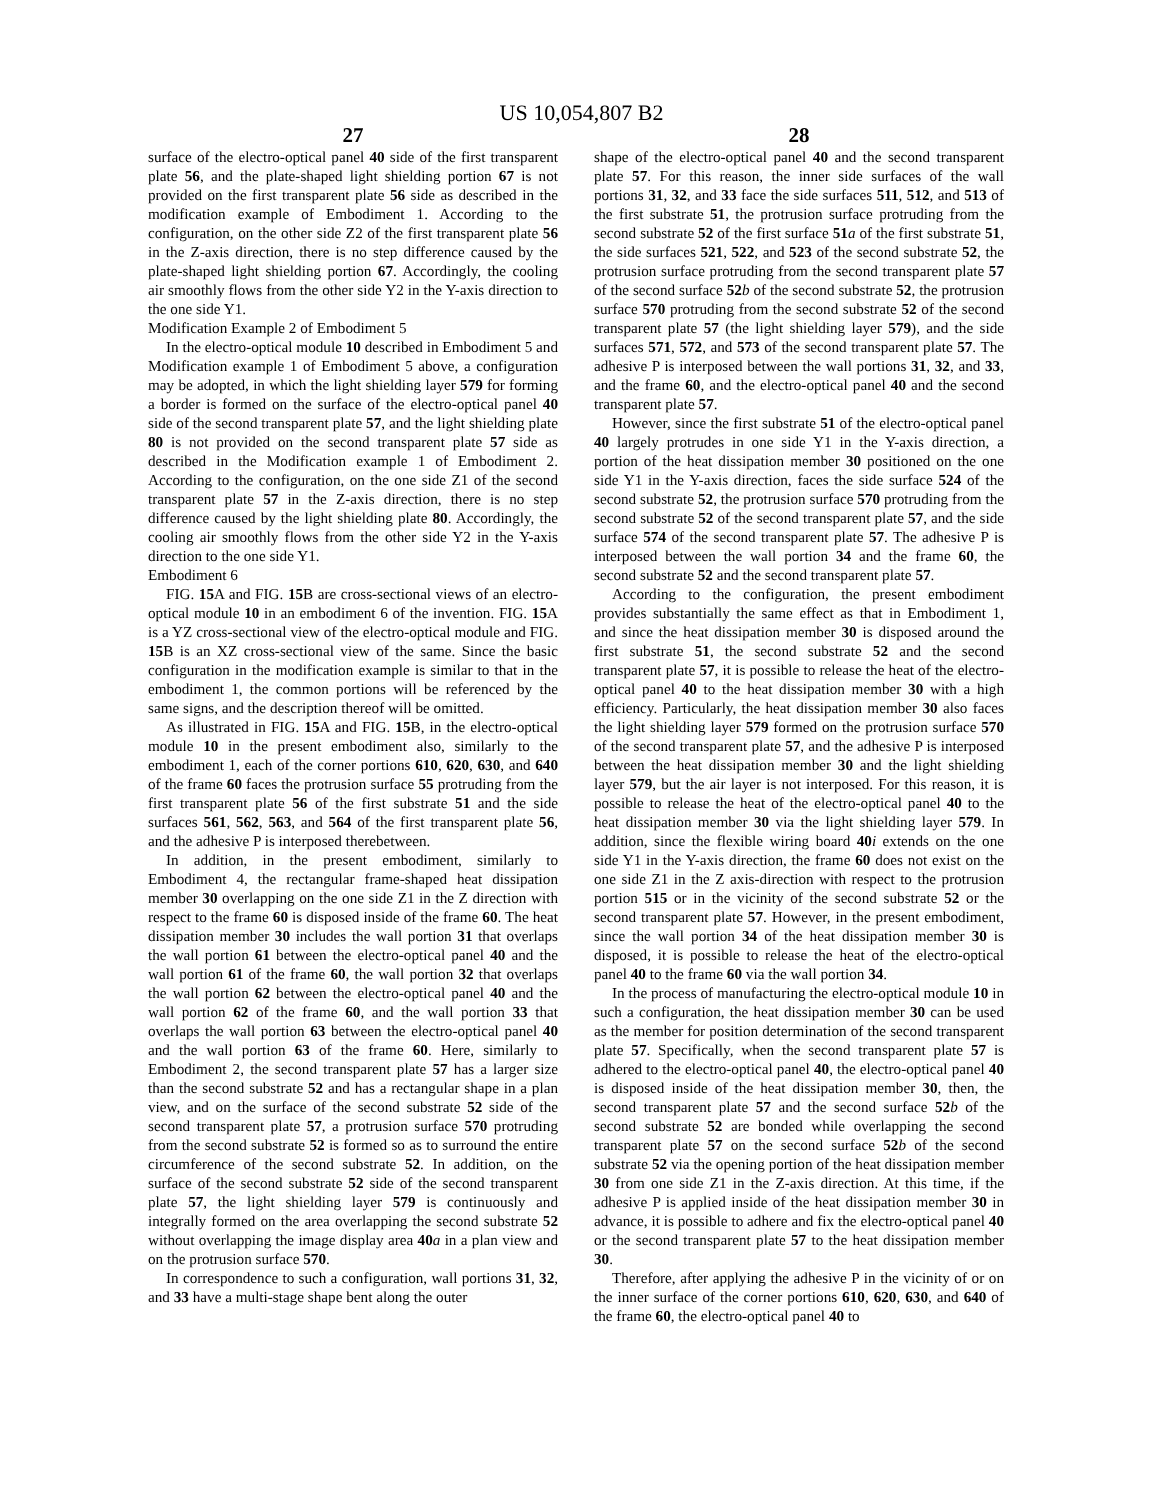US 10,054,807 B2
27
surface of the electro-optical panel 40 side of the first transparent plate 56, and the plate-shaped light shielding portion 67 is not provided on the first transparent plate 56 side as described in the modification example of Embodiment 1. According to the configuration, on the other side Z2 of the first transparent plate 56 in the Z-axis direction, there is no step difference caused by the plate-shaped light shielding portion 67. Accordingly, the cooling air smoothly flows from the other side Y2 in the Y-axis direction to the one side Y1.
Modification Example 2 of Embodiment 5
In the electro-optical module 10 described in Embodiment 5 and Modification example 1 of Embodiment 5 above, a configuration may be adopted, in which the light shielding layer 579 for forming a border is formed on the surface of the electro-optical panel 40 side of the second transparent plate 57, and the light shielding plate 80 is not provided on the second transparent plate 57 side as described in the Modification example 1 of Embodiment 2. According to the configuration, on the one side Z1 of the second transparent plate 57 in the Z-axis direction, there is no step difference caused by the light shielding plate 80. Accordingly, the cooling air smoothly flows from the other side Y2 in the Y-axis direction to the one side Y1.
Embodiment 6
FIG. 15 A and FIG. 15 B are cross-sectional views of an electro-optical module 10 in an embodiment 6 of the invention. FIG. 15 A is a YZ cross-sectional view of the electro-optical module and FIG. 15 B is an XZ cross-sectional view of the same. Since the basic configuration in the modification example is similar to that in the embodiment 1, the common portions will be referenced by the same signs, and the description thereof will be omitted.
As illustrated in FIG. 15 A and FIG. 15 B, in the electro-optical module 10 in the present embodiment also, similarly to the embodiment 1, each of the corner portions 610, 620, 630, and 640 of the frame 60 faces the protrusion surface 55 protruding from the first transparent plate 56 of the first substrate 51 and the side surfaces 561, 562, 563, and 564 of the first transparent plate 56, and the adhesive P is interposed therebetween.
In addition, in the present embodiment, similarly to Embodiment 4, the rectangular frame-shaped heat dissipation member 30 overlapping on the one side Z1 in the Z direction with respect to the frame 60 is disposed inside of the frame 60. The heat dissipation member 30 includes the wall portion 31 that overlaps the wall portion 61 between the electro-optical panel 40 and the wall portion 61 of the frame 60, the wall portion 32 that overlaps the wall portion 62 between the electro-optical panel 40 and the wall portion 62 of the frame 60, and the wall portion 33 that overlaps the wall portion 63 between the electro-optical panel 40 and the wall portion 63 of the frame 60. Here, similarly to Embodiment 2, the second transparent plate 57 has a larger size than the second substrate 52 and has a rectangular shape in a plan view, and on the surface of the second substrate 52 side of the second transparent plate 57, a protrusion surface 570 protruding from the second substrate 52 is formed so as to surround the entire circumference of the second substrate 52. In addition, on the surface of the second substrate 52 side of the second transparent plate 57, the light shielding layer 579 is continuously and integrally formed on the area overlapping the second substrate 52 without overlapping the image display area 40 a in a plan view and on the protrusion surface 570.
In correspondence to such a configuration, wall portions 31, 32, and 33 have a multi-stage shape bent along the outer
28
shape of the electro-optical panel 40 and the second transparent plate 57. For this reason, the inner side surfaces of the wall portions 31, 32, and 33 face the side surfaces 511, 512, and 513 of the first substrate 51, the protrusion surface protruding from the second substrate 52 of the first surface 51 a of the first substrate 51, the side surfaces 521, 522, and 523 of the second substrate 52, the protrusion surface protruding from the second transparent plate 57 of the second surface 52 b of the second substrate 52, the protrusion surface 570 protruding from the second substrate 52 of the second transparent plate 57 (the light shielding layer 579), and the side surfaces 571, 572, and 573 of the second transparent plate 57. The adhesive P is interposed between the wall portions 31, 32, and 33, and the frame 60, and the electro-optical panel 40 and the second transparent plate 57.
However, since the first substrate 51 of the electro-optical panel 40 largely protrudes in one side Y1 in the Y-axis direction, a portion of the heat dissipation member 30 positioned on the one side Y1 in the Y-axis direction, faces the side surface 524 of the second substrate 52, the protrusion surface 570 protruding from the second substrate 52 of the second transparent plate 57, and the side surface 574 of the second transparent plate 57. The adhesive P is interposed between the wall portion 34 and the frame 60, the second substrate 52 and the second transparent plate 57.
According to the configuration, the present embodiment provides substantially the same effect as that in Embodiment 1, and since the heat dissipation member 30 is disposed around the first substrate 51, the second substrate 52 and the second transparent plate 57, it is possible to release the heat of the electro-optical panel 40 to the heat dissipation member 30 with a high efficiency. Particularly, the heat dissipation member 30 also faces the light shielding layer 579 formed on the protrusion surface 570 of the second transparent plate 57, and the adhesive P is interposed between the heat dissipation member 30 and the light shielding layer 579, but the air layer is not interposed. For this reason, it is possible to release the heat of the electro-optical panel 40 to the heat dissipation member 30 via the light shielding layer 579. In addition, since the flexible wiring board 40 i extends on the one side Y1 in the Y-axis direction, the frame 60 does not exist on the one side Z1 in the Z axis-direction with respect to the protrusion portion 515 or in the vicinity of the second substrate 52 or the second transparent plate 57. However, in the present embodiment, since the wall portion 34 of the heat dissipation member 30 is disposed, it is possible to release the heat of the electro-optical panel 40 to the frame 60 via the wall portion 34.
In the process of manufacturing the electro-optical module 10 in such a configuration, the heat dissipation member 30 can be used as the member for position determination of the second transparent plate 57. Specifically, when the second transparent plate 57 is adhered to the electro-optical panel 40, the electro-optical panel 40 is disposed inside of the heat dissipation member 30, then, the second transparent plate 57 and the second surface 52 b of the second substrate 52 are bonded while overlapping the second transparent plate 57 on the second surface 52 b of the second substrate 52 via the opening portion of the heat dissipation member 30 from one side Z1 in the Z-axis direction. At this time, if the adhesive P is applied inside of the heat dissipation member 30 in advance, it is possible to adhere and fix the electro-optical panel 40 or the second transparent plate 57 to the heat dissipation member 30.
Therefore, after applying the adhesive P in the vicinity of or on the inner surface of the corner portions 610, 620, 630, and 640 of the frame 60, the electro-optical panel 40 to